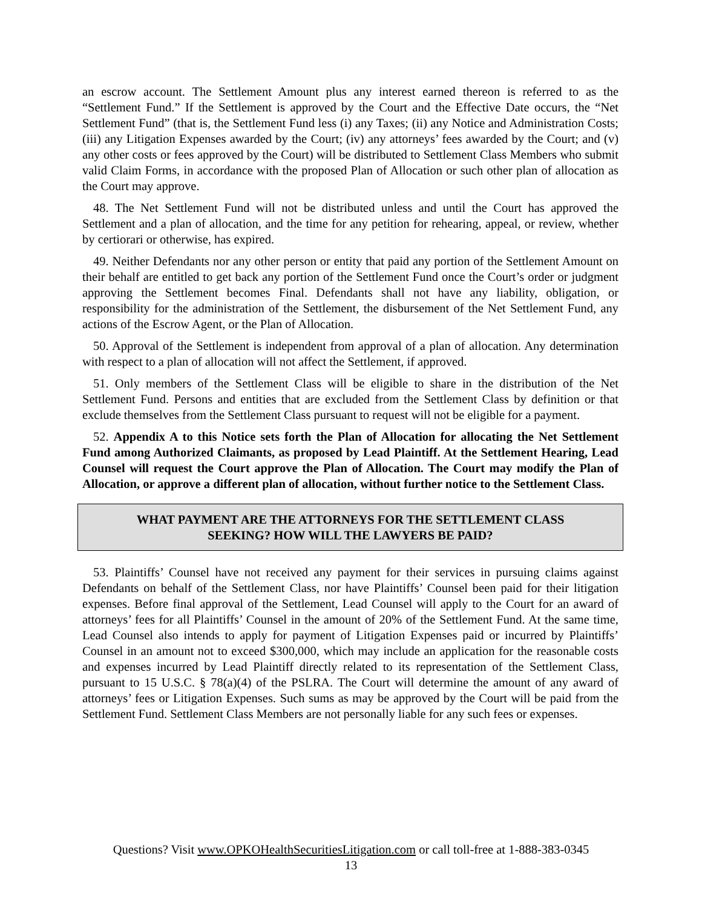an escrow account. The Settlement Amount plus any interest earned thereon is referred to as the “Settlement Fund.” If the Settlement is approved by the Court and the Effective Date occurs, the “Net Settlement Fund” (that is, the Settlement Fund less (i) any Taxes; (ii) any Notice and Administration Costs; (iii) any Litigation Expenses awarded by the Court; (iv) any attorneys’ fees awarded by the Court; and (v) any other costs or fees approved by the Court) will be distributed to Settlement Class Members who submit valid Claim Forms, in accordance with the proposed Plan of Allocation or such other plan of allocation as the Court may approve.
48. The Net Settlement Fund will not be distributed unless and until the Court has approved the Settlement and a plan of allocation, and the time for any petition for rehearing, appeal, or review, whether by certiorari or otherwise, has expired.
49. Neither Defendants nor any other person or entity that paid any portion of the Settlement Amount on their behalf are entitled to get back any portion of the Settlement Fund once the Court’s order or judgment approving the Settlement becomes Final. Defendants shall not have any liability, obligation, or responsibility for the administration of the Settlement, the disbursement of the Net Settlement Fund, any actions of the Escrow Agent, or the Plan of Allocation.
50. Approval of the Settlement is independent from approval of a plan of allocation. Any determination with respect to a plan of allocation will not affect the Settlement, if approved.
51. Only members of the Settlement Class will be eligible to share in the distribution of the Net Settlement Fund. Persons and entities that are excluded from the Settlement Class by definition or that exclude themselves from the Settlement Class pursuant to request will not be eligible for a payment.
52. Appendix A to this Notice sets forth the Plan of Allocation for allocating the Net Settlement Fund among Authorized Claimants, as proposed by Lead Plaintiff. At the Settlement Hearing, Lead Counsel will request the Court approve the Plan of Allocation. The Court may modify the Plan of Allocation, or approve a different plan of allocation, without further notice to the Settlement Class.
WHAT PAYMENT ARE THE ATTORNEYS FOR THE SETTLEMENT CLASS
SEEKING? HOW WILL THE LAWYERS BE PAID?
53. Plaintiffs’ Counsel have not received any payment for their services in pursuing claims against Defendants on behalf of the Settlement Class, nor have Plaintiffs’ Counsel been paid for their litigation expenses. Before final approval of the Settlement, Lead Counsel will apply to the Court for an award of attorneys’ fees for all Plaintiffs’ Counsel in the amount of 20% of the Settlement Fund. At the same time, Lead Counsel also intends to apply for payment of Litigation Expenses paid or incurred by Plaintiffs’ Counsel in an amount not to exceed $300,000, which may include an application for the reasonable costs and expenses incurred by Lead Plaintiff directly related to its representation of the Settlement Class, pursuant to 15 U.S.C. § 78(a)(4) of the PSLRA. The Court will determine the amount of any award of attorneys’ fees or Litigation Expenses. Such sums as may be approved by the Court will be paid from the Settlement Fund. Settlement Class Members are not personally liable for any such fees or expenses.
Questions? Visit www.OPKOHealthSecuritiesLitigation.com or call toll-free at 1-888-383-0345
13